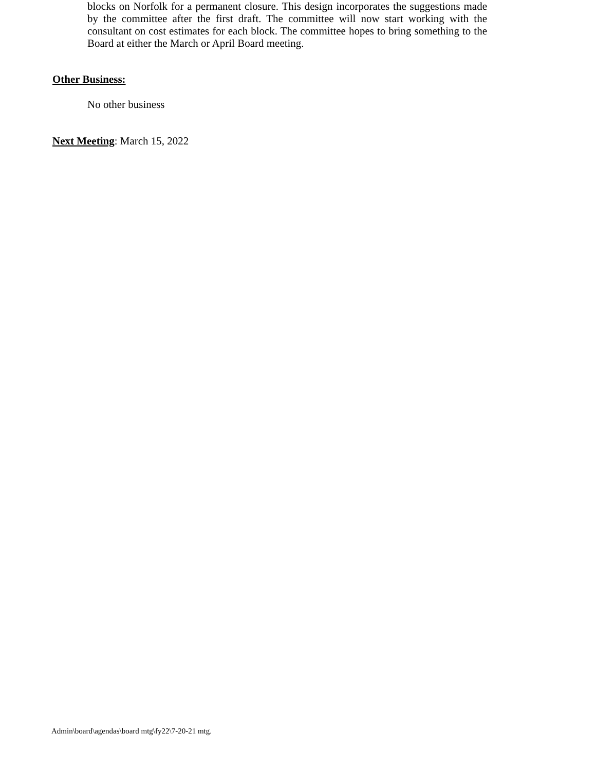blocks on Norfolk for a permanent closure. This design incorporates the suggestions made by the committee after the first draft. The committee will now start working with the consultant on cost estimates for each block. The committee hopes to bring something to the Board at either the March or April Board meeting.
Other Business:
No other business
Next Meeting: March 15, 2022
Admin\board\agendas\board mtg\fy22\7-20-21 mtg.